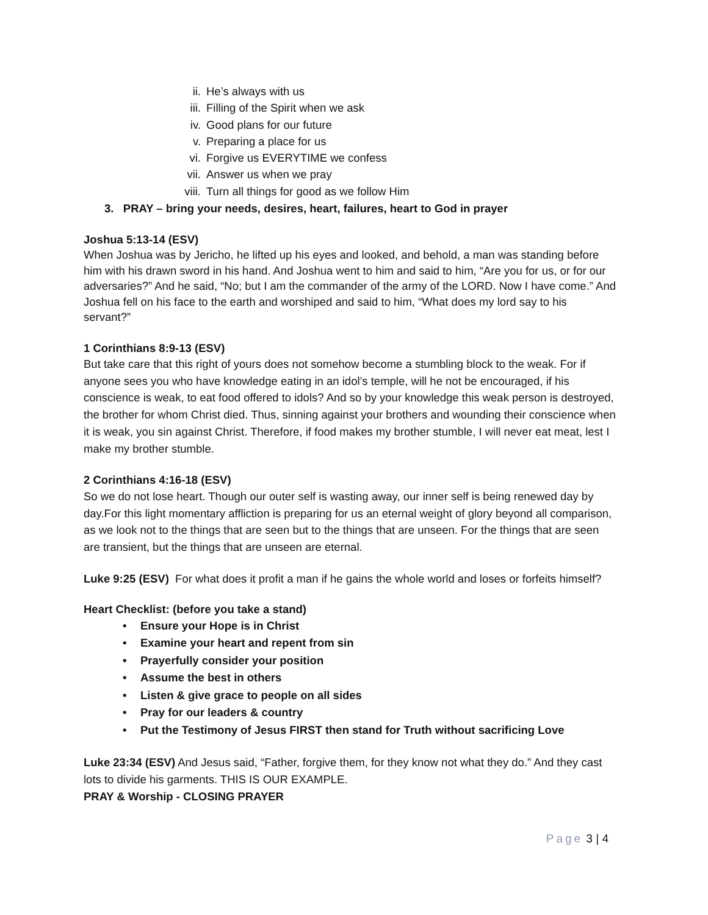ii. He’s always with us
iii. Filling of the Spirit when we ask
iv. Good plans for our future
v. Preparing a place for us
vi. Forgive us EVERYTIME we confess
vii. Answer us when we pray
viii. Turn all things for good as we follow Him
3. PRAY – bring your needs, desires, heart, failures, heart to God in prayer
Joshua 5:13-14 (ESV)
When Joshua was by Jericho, he lifted up his eyes and looked, and behold, a man was standing before him with his drawn sword in his hand. And Joshua went to him and said to him, “Are you for us, or for our adversaries?” And he said, “No; but I am the commander of the army of the LORD. Now I have come.” And Joshua fell on his face to the earth and worshiped and said to him, “What does my lord say to his servant?”
1 Corinthians 8:9-13 (ESV)
But take care that this right of yours does not somehow become a stumbling block to the weak. For if anyone sees you who have knowledge eating in an idol’s temple, will he not be encouraged, if his conscience is weak, to eat food offered to idols? And so by your knowledge this weak person is destroyed, the brother for whom Christ died. Thus, sinning against your brothers and wounding their conscience when it is weak, you sin against Christ. Therefore, if food makes my brother stumble, I will never eat meat, lest I make my brother stumble.
2 Corinthians 4:16-18 (ESV)
So we do not lose heart. Though our outer self is wasting away, our inner self is being renewed day by day.For this light momentary affliction is preparing for us an eternal weight of glory beyond all comparison, as we look not to the things that are seen but to the things that are unseen. For the things that are seen are transient, but the things that are unseen are eternal.
Luke 9:25 (ESV) For what does it profit a man if he gains the whole world and loses or forfeits himself?
Heart Checklist: (before you take a stand)
• Ensure your Hope is in Christ
• Examine your heart and repent from sin
• Prayerfully consider your position
• Assume the best in others
• Listen & give grace to people on all sides
• Pray for our leaders & country
• Put the Testimony of Jesus FIRST then stand for Truth without sacrificing Love
Luke 23:34 (ESV) And Jesus said, “Father, forgive them, for they know not what they do.” And they cast lots to divide his garments. THIS IS OUR EXAMPLE.
PRAY & Worship - CLOSING PRAYER
Page 3 | 4